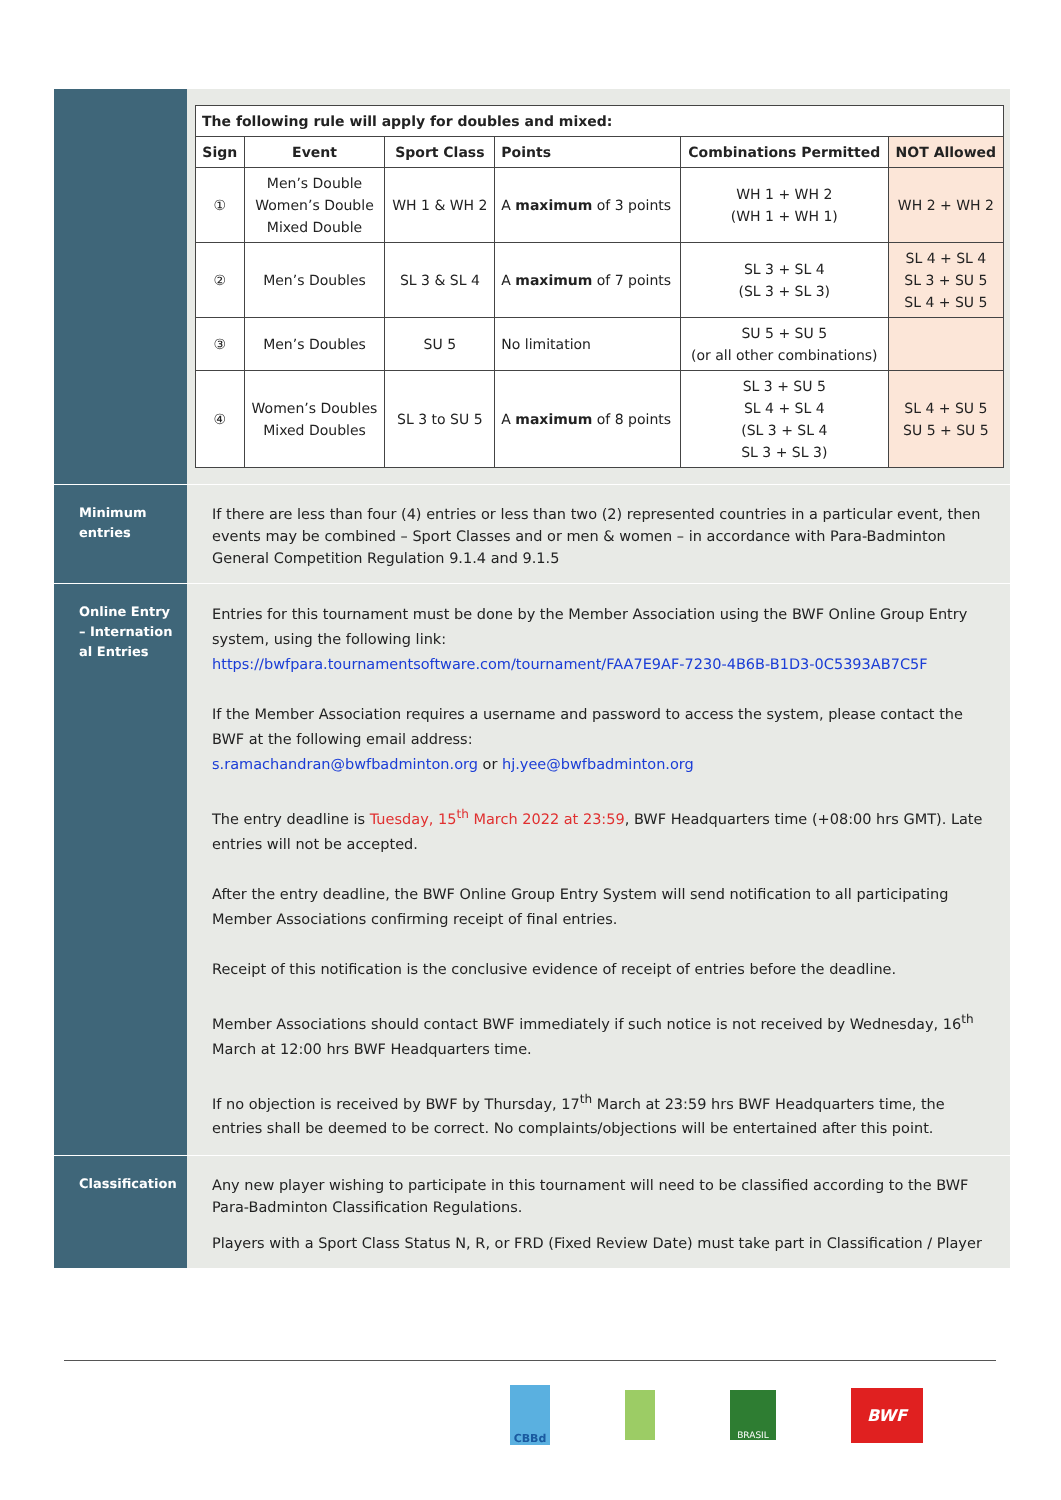| The following rule will apply for doubles and mixed: | | | | | |
| --- | --- | --- | --- | --- | --- |
| Sign | Event | Sport Class | Points | Combinations Permitted | NOT Allowed |
| ① | Men’s Double Women’s Double Mixed Double | WH 1 & WH 2 | A maximum of 3 points | WH 1 + WH 2 (WH 1 + WH 1) | WH 2 + WH 2 |
| ② | Men’s Doubles | SL 3 & SL 4 | A maximum of 7 points | SL 3 + SL 4 (SL 3 + SL 3) | SL 4 + SL 4 SL 3 + SU 5 SL 4 + SU 5 |
| ③ | Men’s Doubles | SU 5 | No limitation | SU 5 + SU 5 (or all other combinations) | |
| ④ | Women’s Doubles Mixed Doubles | SL 3 to SU 5 | A maximum of 8 points | SL 3 + SU 5 SL 4 + SL 4 (SL 3 + SL 4 SL 3 + SL 3) | SL 4 + SU 5 SU 5 + SU 5 |
Minimum entries
If there are less than four (4) entries or less than two (2) represented countries in a particular event, then events may be combined – Sport Classes and or men & women – in accordance with Para-Badminton General Competition Regulation 9.1.4 and 9.1.5
Online Entry – Internation al Entries
Entries for this tournament must be done by the Member Association using the BWF Online Group Entry system, using the following link:
https://bwfpara.tournamentsoftware.com/tournament/FAA7E9AF-7230-4B6B-B1D3-0C5393AB7C5F
If the Member Association requires a username and password to access the system, please contact the BWF at the following email address:
s.ramachandran@bwfbadminton.org or hj.yee@bwfbadminton.org
The entry deadline is Tuesday, 15<sup>th</sup> March 2022 at 23:59, BWF Headquarters time (+08:00 hrs GMT). Late entries will not be accepted.
After the entry deadline, the BWF Online Group Entry System will send notification to all participating Member Associations confirming receipt of final entries.
Receipt of this notification is the conclusive evidence of receipt of entries before the deadline.
Member Associations should contact BWF immediately if such notice is not received by Wednesday, 16<sup>th</sup> March at 12:00 hrs BWF Headquarters time.
If no objection is received by BWF by Thursday, 17<sup>th</sup> March at 23:59 hrs BWF Headquarters time, the entries shall be deemed to be correct. No complaints/objections will be entertained after this point.
Classification
Any new player wishing to participate in this tournament will need to be classified according to the BWF Para-Badminton Classification Regulations.
Players with a Sport Class Status N, R, or FRD (Fixed Review Date) must take part in Classification / Player
CBBd
BRASIL
BWF